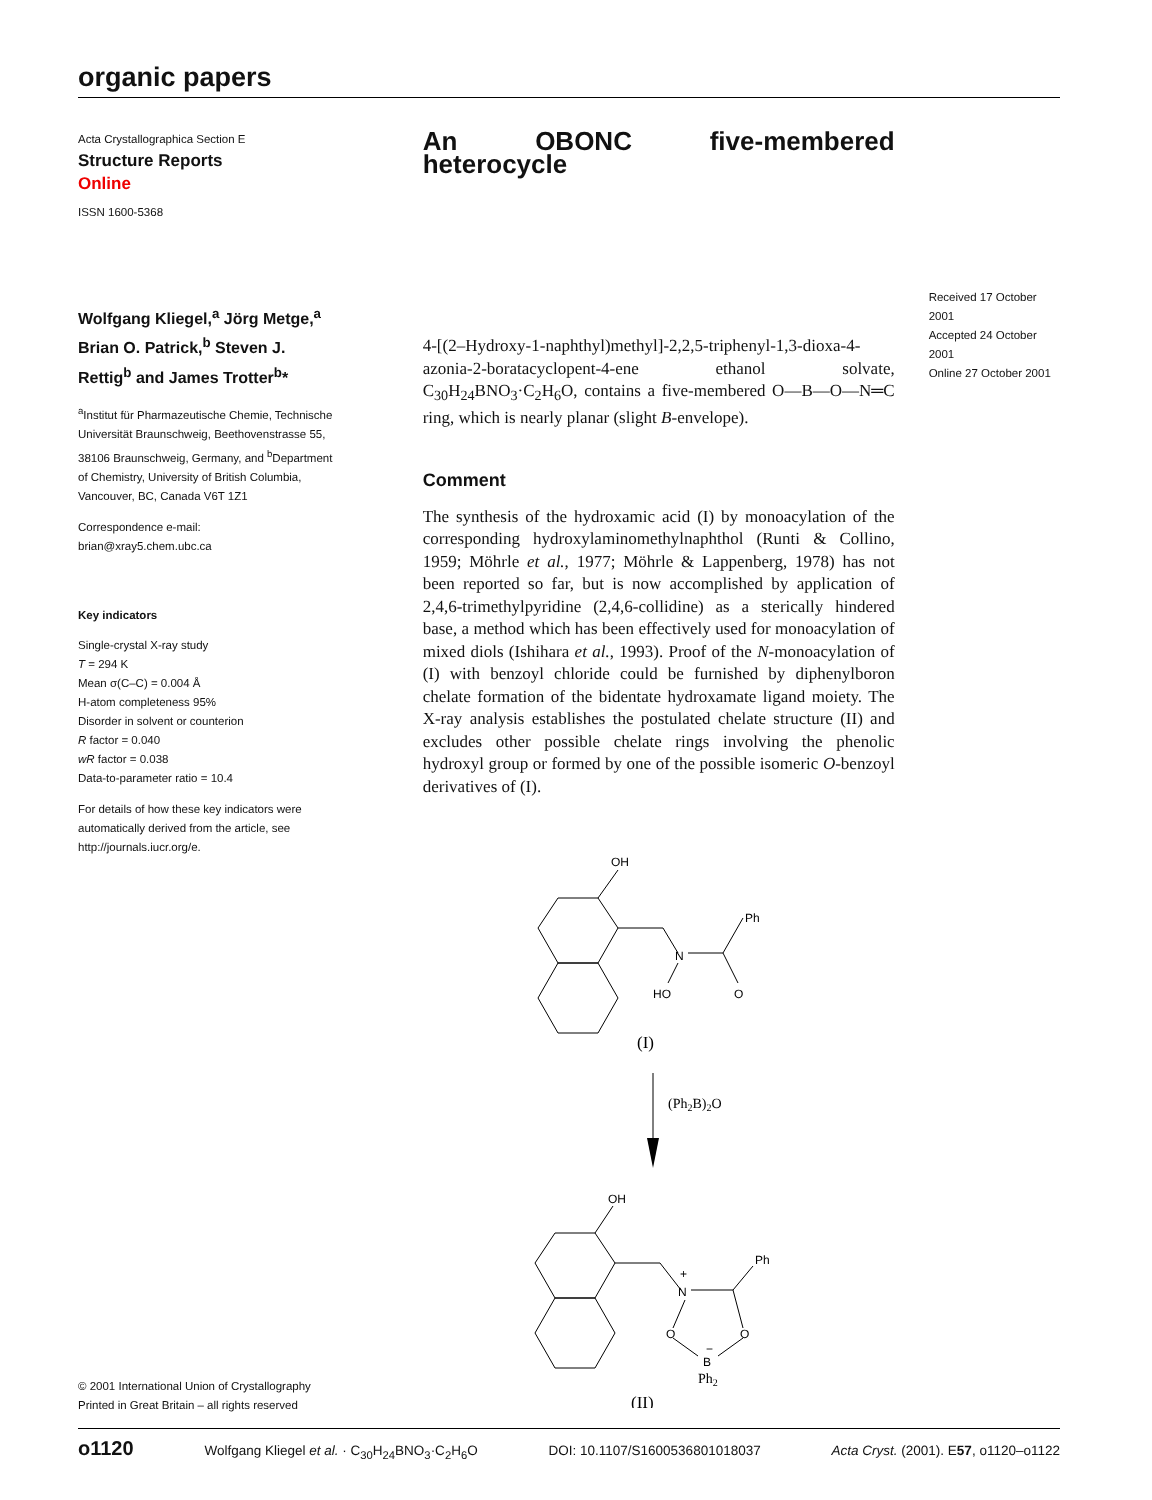organic papers
Acta Crystallographica Section E
Structure Reports
Online
ISSN 1600-5368
Wolfgang Kliegel,<sup>a</sup> Jörg Metge,<sup>a</sup> Brian O. Patrick,<sup>b</sup> Steven J. Rettig<sup>b</sup> and James Trotter<sup>b</sup>*
<sup>a</sup> Institut für Pharmazeutische Chemie, Technische Universität Braunschweig, Beethovenstrasse 55, 38106 Braunschweig, Germany, and <sup>b</sup>Department of Chemistry, University of British Columbia, Vancouver, BC, Canada V6T 1Z1
Correspondence e-mail:
brian@xray5.chem.ubc.ca
Key indicators
Single-crystal X-ray study
T = 294 K
Mean σ(C–C) = 0.004 Å
H-atom completeness 95%
Disorder in solvent or counterion
R factor = 0.040
wR factor = 0.038
Data-to-parameter ratio = 10.4
For details of how these key indicators were automatically derived from the article, see http://journals.iucr.org/e.
© 2001 International Union of Crystallography
Printed in Great Britain – all rights reserved
An OBONC five-membered heterocycle
4-[(2–Hydroxy-1-naphthyl)methyl]-2,2,5-triphenyl-1,3-dioxa-4-azonia-2-boratacyclopent-4-ene ethanol solvate, C<sub>30</sub>H<sub>24</sub>BNO<sub>3</sub>·C<sub>2</sub>H<sub>6</sub>O, contains a five-membered O—B—O—N═C ring, which is nearly planar (slight B-envelope).
Comment
The synthesis of the hydroxamic acid (I) by monoacylation of the corresponding hydroxylaminomethylnaphthol (Runti & Collino, 1959; Möhrle et al., 1977; Möhrle & Lappenberg, 1978) has not been reported so far, but is now accomplished by application of 2,4,6-trimethylpyridine (2,4,6-collidine) as a sterically hindered base, a method which has been effectively used for monoacylation of mixed diols (Ishihara et al., 1993). Proof of the N-monoacylation of (I) with benzoyl chloride could be furnished by diphenylboron chelate formation of the bidentate hydroxamate ligand moiety. The X-ray analysis establishes the postulated chelate structure (II) and excludes other possible chelate rings involving the phenolic hydroxyl group or formed by one of the possible isomeric O-benzoyl derivatives of (I).
OH
Ph
N
HO
O
(I)
(Ph2B)2O
OH
Ph
+
N
O
O
−
B
Ph2
(II)
Received 17 October 2001
Accepted 24 October 2001
Online 27 October 2001
o1120 Wolfgang Kliegel et al. · C<sub>30</sub>H<sub>24</sub>BNO<sub>3</sub>·C<sub>2</sub>H<sub>6</sub>O DOI: 10.1107/S1600536801018037 Acta Cryst. (2001). E57, o1120–o1122